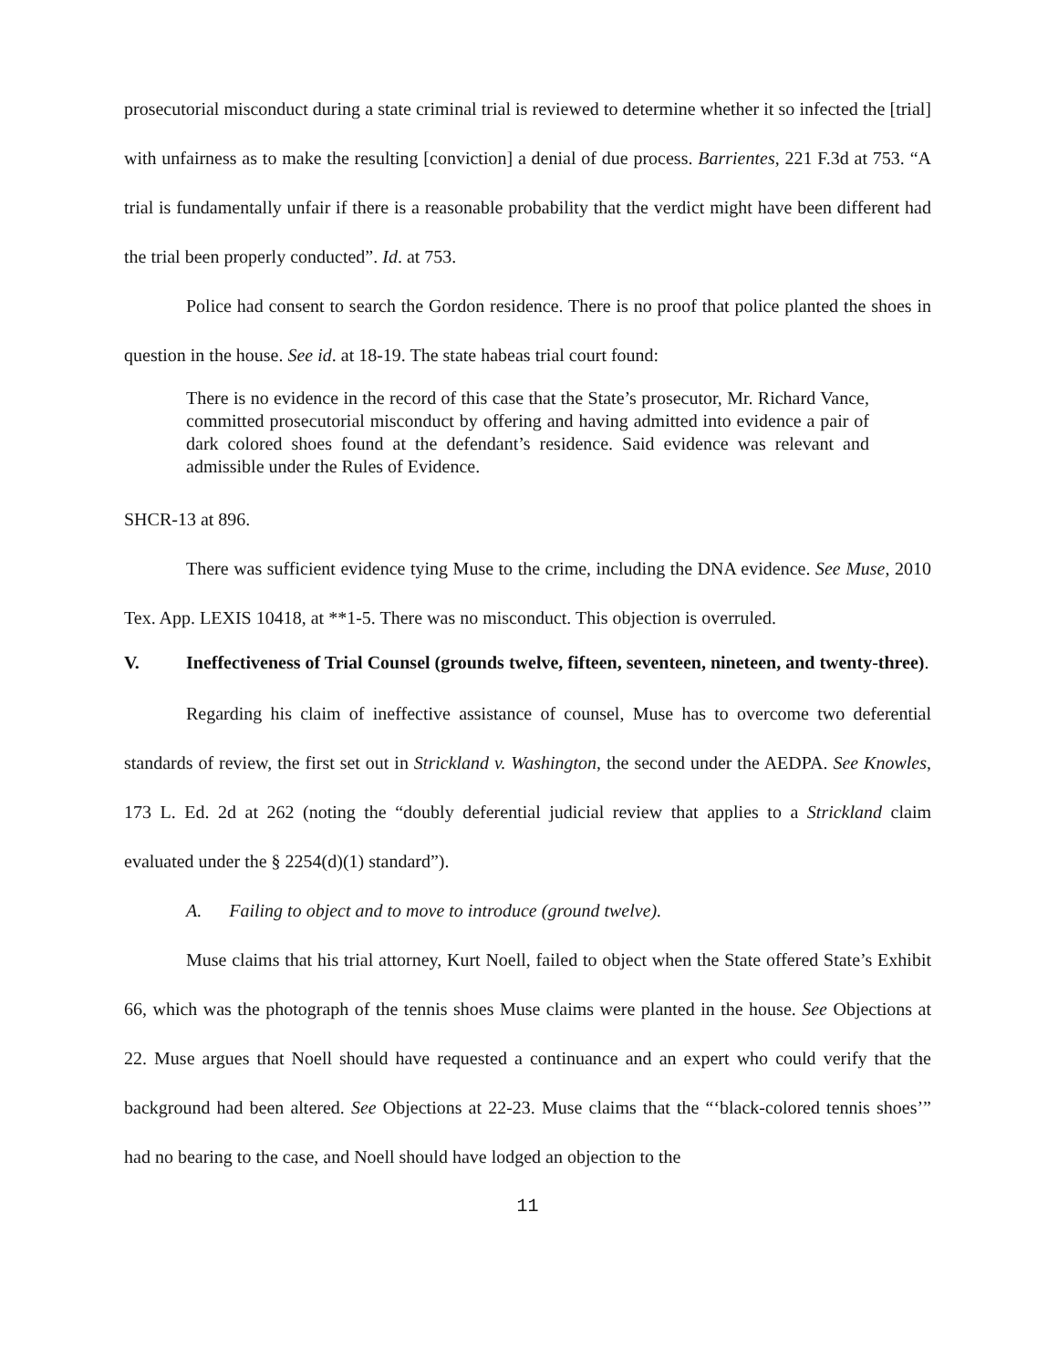prosecutorial misconduct during a state criminal trial is reviewed to determine whether it so infected the [trial] with unfairness as to make the resulting [conviction] a denial of due process. Barrientes, 221 F.3d at 753. “A trial is fundamentally unfair if there is a reasonable probability that the verdict might have been different had the trial been properly conducted”. Id. at 753.
Police had consent to search the Gordon residence. There is no proof that police planted the shoes in question in the house. See id. at 18-19. The state habeas trial court found:
There is no evidence in the record of this case that the State’s prosecutor, Mr. Richard Vance, committed prosecutorial misconduct by offering and having admitted into evidence a pair of dark colored shoes found at the defendant’s residence. Said evidence was relevant and admissible under the Rules of Evidence.
SHCR-13 at 896.
There was sufficient evidence tying Muse to the crime, including the DNA evidence. See Muse, 2010 Tex. App. LEXIS 10418, at **1-5. There was no misconduct. This objection is overruled.
V. Ineffectiveness of Trial Counsel (grounds twelve, fifteen, seventeen, nineteen, and twenty-three).
Regarding his claim of ineffective assistance of counsel, Muse has to overcome two deferential standards of review, the first set out in Strickland v. Washington, the second under the AEDPA. See Knowles, 173 L. Ed. 2d at 262 (noting the “doubly deferential judicial review that applies to a Strickland claim evaluated under the § 2254(d)(1) standard”).
A. Failing to object and to move to introduce (ground twelve).
Muse claims that his trial attorney, Kurt Noell, failed to object when the State offered State’s Exhibit 66, which was the photograph of the tennis shoes Muse claims were planted in the house. See Objections at 22. Muse argues that Noell should have requested a continuance and an expert who could verify that the background had been altered. See Objections at 22-23. Muse claims that the “‘black-colored tennis shoes’” had no bearing to the case, and Noell should have lodged an objection to the
11